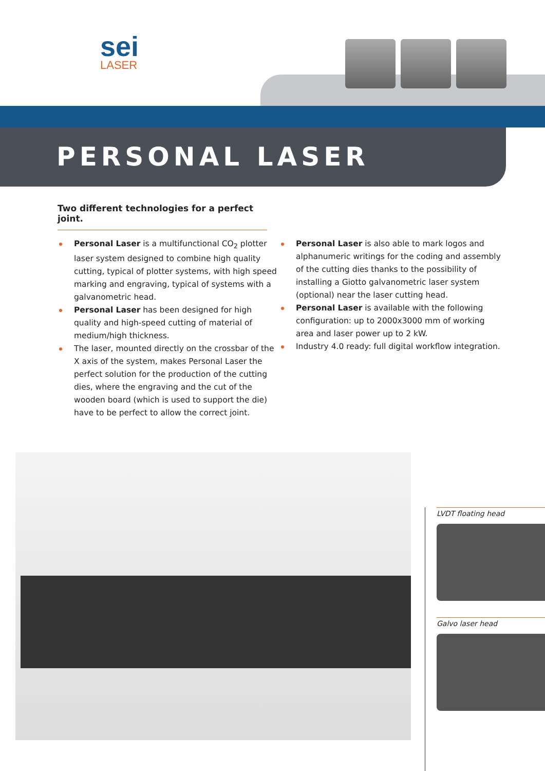sei
LASER
PERSONAL LASER
Two different technologies for a perfect joint.
Personal Laser is a multifunctional CO<sub>2</sub> plotter laser system designed to combine high quality cutting, typical of plotter systems, with high speed marking and engraving, typical of systems with a galvanometric head.
Personal Laser has been designed for high quality and high-speed cutting of material of medium/high thickness.
The laser, mounted directly on the crossbar of the X axis of the system, makes Personal Laser the perfect solution for the production of the cutting dies, where the engraving and the cut of the wooden board (which is used to support the die) have to be perfect to allow the correct joint.
Personal Laser is also able to mark logos and alphanumeric writings for the coding and assembly of the cutting dies thanks to the possibility of installing a Giotto galvanometric laser system (optional) near the laser cutting head.
Personal Laser is available with the following configuration: up to 2000x3000 mm of working area and laser power up to 2 kW.
Industry 4.0 ready: full digital workflow integration.
LVDT floating head
Galvo laser head